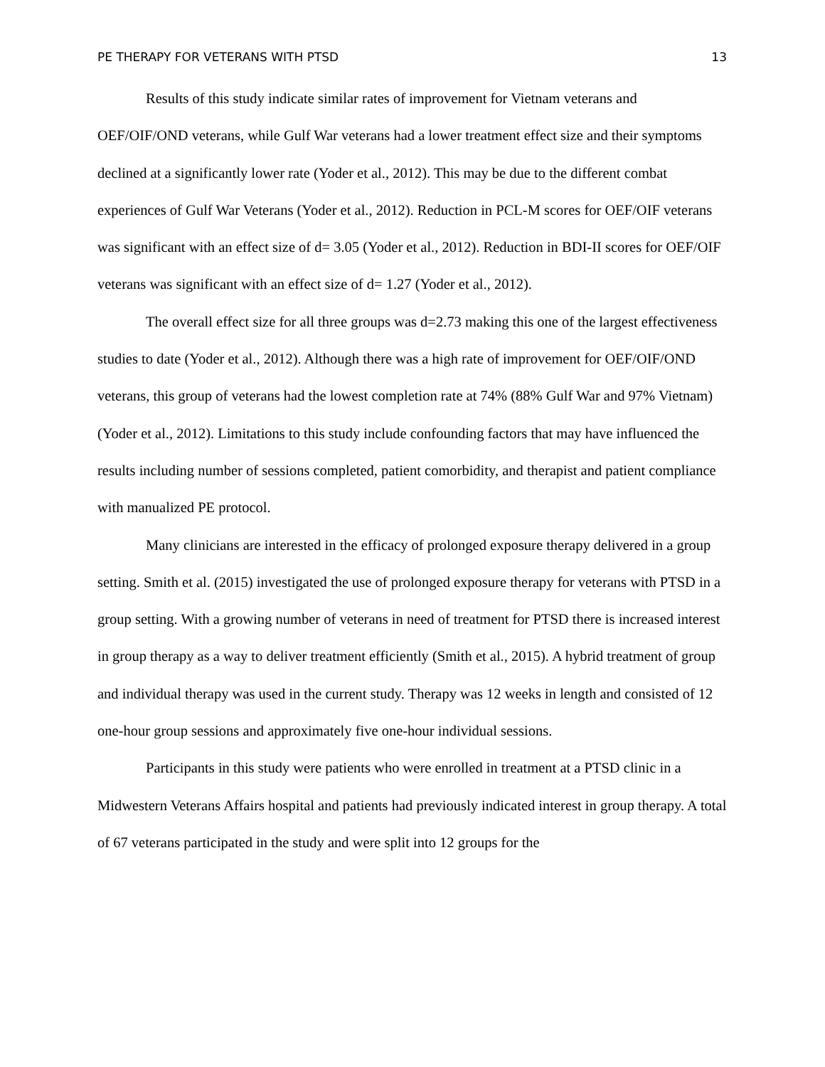PE THERAPY FOR VETERANS WITH PTSD 13
Results of this study indicate similar rates of improvement for Vietnam veterans and OEF/OIF/OND veterans, while Gulf War veterans had a lower treatment effect size and their symptoms declined at a significantly lower rate (Yoder et al., 2012). This may be due to the different combat experiences of Gulf War Veterans (Yoder et al., 2012). Reduction in PCL-M scores for OEF/OIF veterans was significant with an effect size of d= 3.05 (Yoder et al., 2012). Reduction in BDI-II scores for OEF/OIF veterans was significant with an effect size of d= 1.27 (Yoder et al., 2012).
The overall effect size for all three groups was d=2.73 making this one of the largest effectiveness studies to date (Yoder et al., 2012). Although there was a high rate of improvement for OEF/OIF/OND veterans, this group of veterans had the lowest completion rate at 74% (88% Gulf War and 97% Vietnam) (Yoder et al., 2012). Limitations to this study include confounding factors that may have influenced the results including number of sessions completed, patient comorbidity, and therapist and patient compliance with manualized PE protocol.
Many clinicians are interested in the efficacy of prolonged exposure therapy delivered in a group setting. Smith et al. (2015) investigated the use of prolonged exposure therapy for veterans with PTSD in a group setting. With a growing number of veterans in need of treatment for PTSD there is increased interest in group therapy as a way to deliver treatment efficiently (Smith et al., 2015). A hybrid treatment of group and individual therapy was used in the current study. Therapy was 12 weeks in length and consisted of 12 one-hour group sessions and approximately five one-hour individual sessions.
Participants in this study were patients who were enrolled in treatment at a PTSD clinic in a Midwestern Veterans Affairs hospital and patients had previously indicated interest in group therapy. A total of 67 veterans participated in the study and were split into 12 groups for the